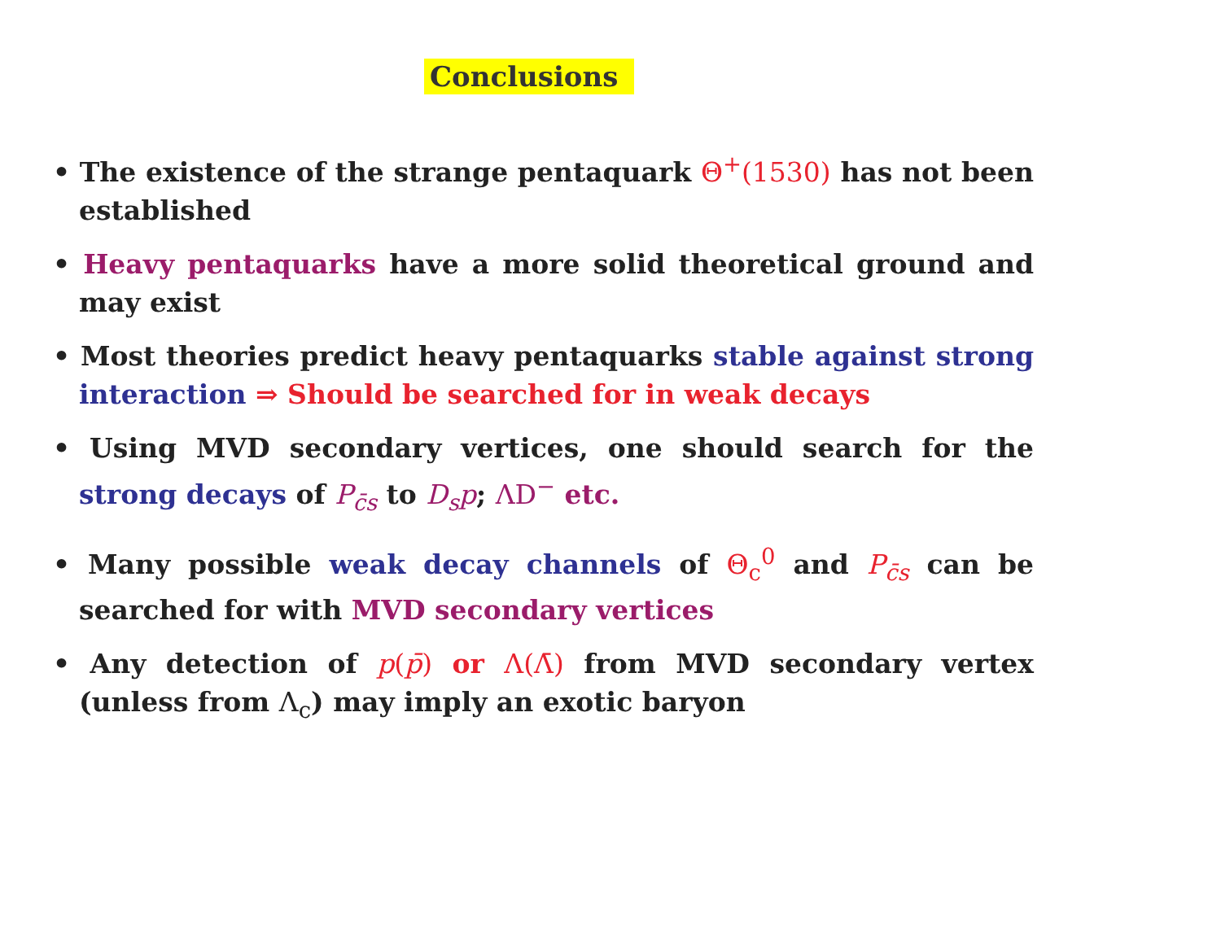Conclusions
• The existence of the strange pentaquark Θ<sup>+</sup>(1530) has not been established
• Heavy pentaquarks have a more solid theoretical ground and may exist
• Most theories predict heavy pentaquarks stable against strong interaction ⇒ Should be searched for in weak decays
• Using MVD secondary vertices, one should search for the strong decays of P<sub>c̄s</sub> to D<sub>s</sub>p; ΛD<sup>−</sup> etc.
• Many possible weak decay channels of Θ<sub>c</sub><sup>0</sup> and P<sub>c̄s</sub> can be searched for with MVD secondary vertices
• Any detection of p(p̄) or Λ(Λ̄) from MVD secondary vertex (unless from Λ<sub>c</sub>) may imply an exotic baryon